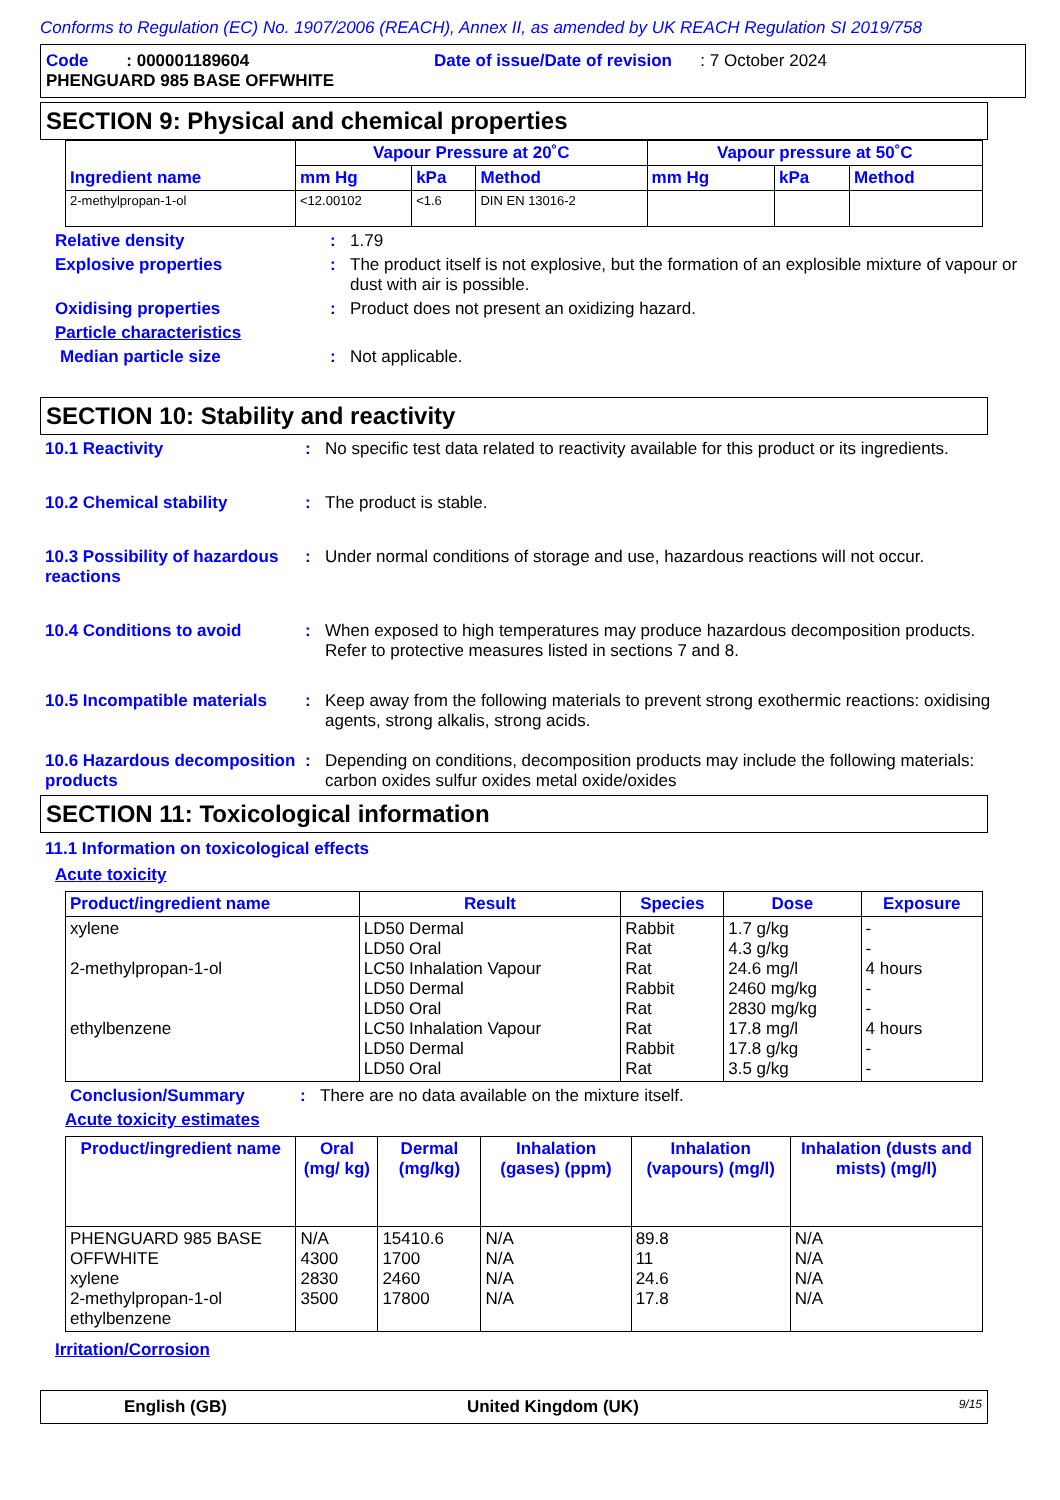Conforms to Regulation (EC) No. 1907/2006 (REACH), Annex II, as amended by UK REACH Regulation SI 2019/758
Code : 000001189604 Date of issue/Date of revision : 7 October 2024
PHENGUARD 985 BASE OFFWHITE
SECTION 9: Physical and chemical properties
| Ingredient name | Vapour Pressure at 20˚C | | | Vapour pressure at 50˚C | | |
| --- | --- | --- | --- | --- | --- | --- |
| | mm Hg | kPa | Method | mm Hg | kPa | Method |
| 2-methylpropan-1-ol | <12.00102 | <1.6 | DIN EN 13016-2 | | | |
Relative density : 1.79
Explosive properties : The product itself is not explosive, but the formation of an explosible mixture of vapour or dust with air is possible.
Oxidising properties : Product does not present an oxidizing hazard.
Particle characteristics
Median particle size : Not applicable.
SECTION 10: Stability and reactivity
10.1 Reactivity : No specific test data related to reactivity available for this product or its ingredients.
10.2 Chemical stability : The product is stable.
10.3 Possibility of hazardous reactions
: Under normal conditions of storage and use, hazardous reactions will not occur.
10.4 Conditions to avoid : When exposed to high temperatures may produce hazardous decomposition products.
Refer to protective measures listed in sections 7 and 8.
10.5 Incompatible materials
: Keep away from the following materials to prevent strong exothermic reactions: oxidising agents, strong alkalis, strong acids.
10.6 Hazardous decomposition products
: Depending on conditions, decomposition products may include the following materials: carbon oxides sulfur oxides metal oxide/oxides
SECTION 11: Toxicological information
11.1 Information on toxicological effects
Acute toxicity
| Product/ingredient name | Result | Species | Dose | Exposure |
| --- | --- | --- | --- | --- |
| xylene 2-methylpropan-1-ol ethylbenzene | LD50 Dermal LD50 Oral LC50 Inhalation Vapour LD50 Dermal LD50 Oral LC50 Inhalation Vapour LD50 Dermal LD50 Oral | Rabbit Rat Rat Rabbit Rat Rat Rabbit Rat | 1.7 g/kg 4.3 g/kg 24.6 mg/l 2460 mg/kg 2830 mg/kg 17.8 mg/l 17.8 g/kg 3.5 g/kg | - - 4 hours - - 4 hours - - |
Conclusion/Summary : There are no data available on the mixture itself.
Acute toxicity estimates
| Product/ingredient name | Oral (mg/ kg) | Dermal (mg/kg) | Inhalation (gases) (ppm) | Inhalation (vapours) (mg/l) | Inhalation (dusts and mists) (mg/l) |
| --- | --- | --- | --- | --- | --- |
| PHENGUARD 985 BASE OFFWHITE xylene 2-methylpropan-1-ol ethylbenzene | N/A 4300 2830 3500 | 15410.6 1700 2460 17800 | N/A N/A N/A N/A | 89.8 11 24.6 17.8 | N/A N/A N/A N/A |
Irritation/Corrosion
English (GB) United Kingdom (UK) 9/15